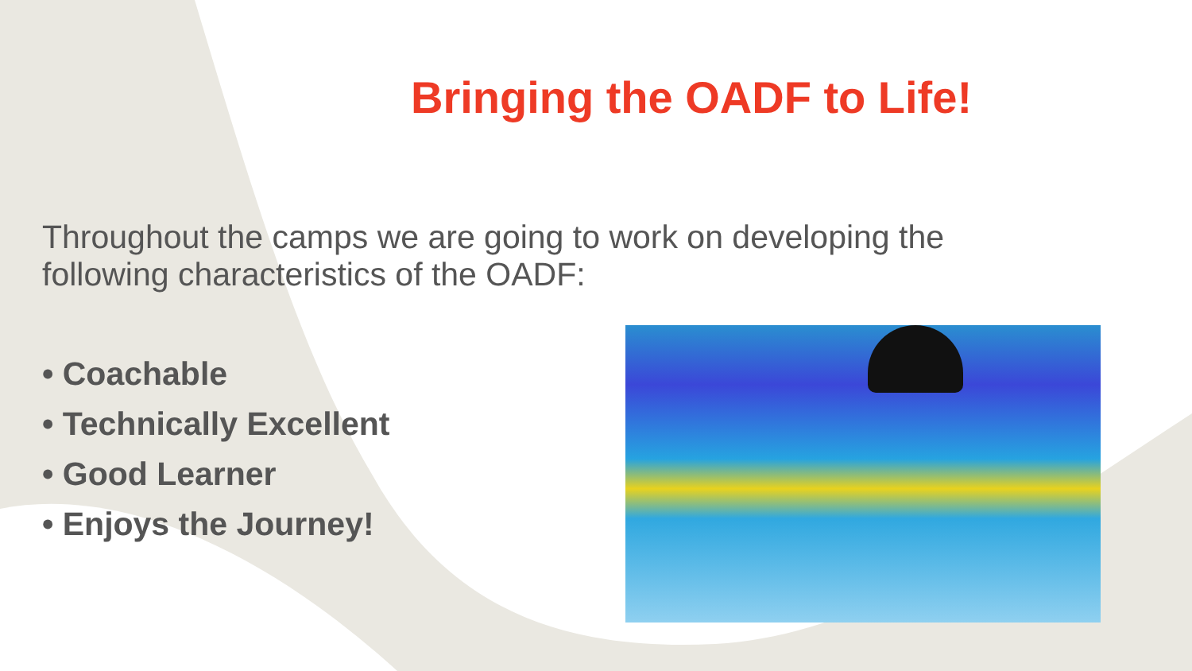Bringing the OADF to Life!
Throughout the camps we are going to work on developing the following characteristics of the OADF:
• Coachable
• Technically Excellent
• Good Learner
• Enjoys the Journey!